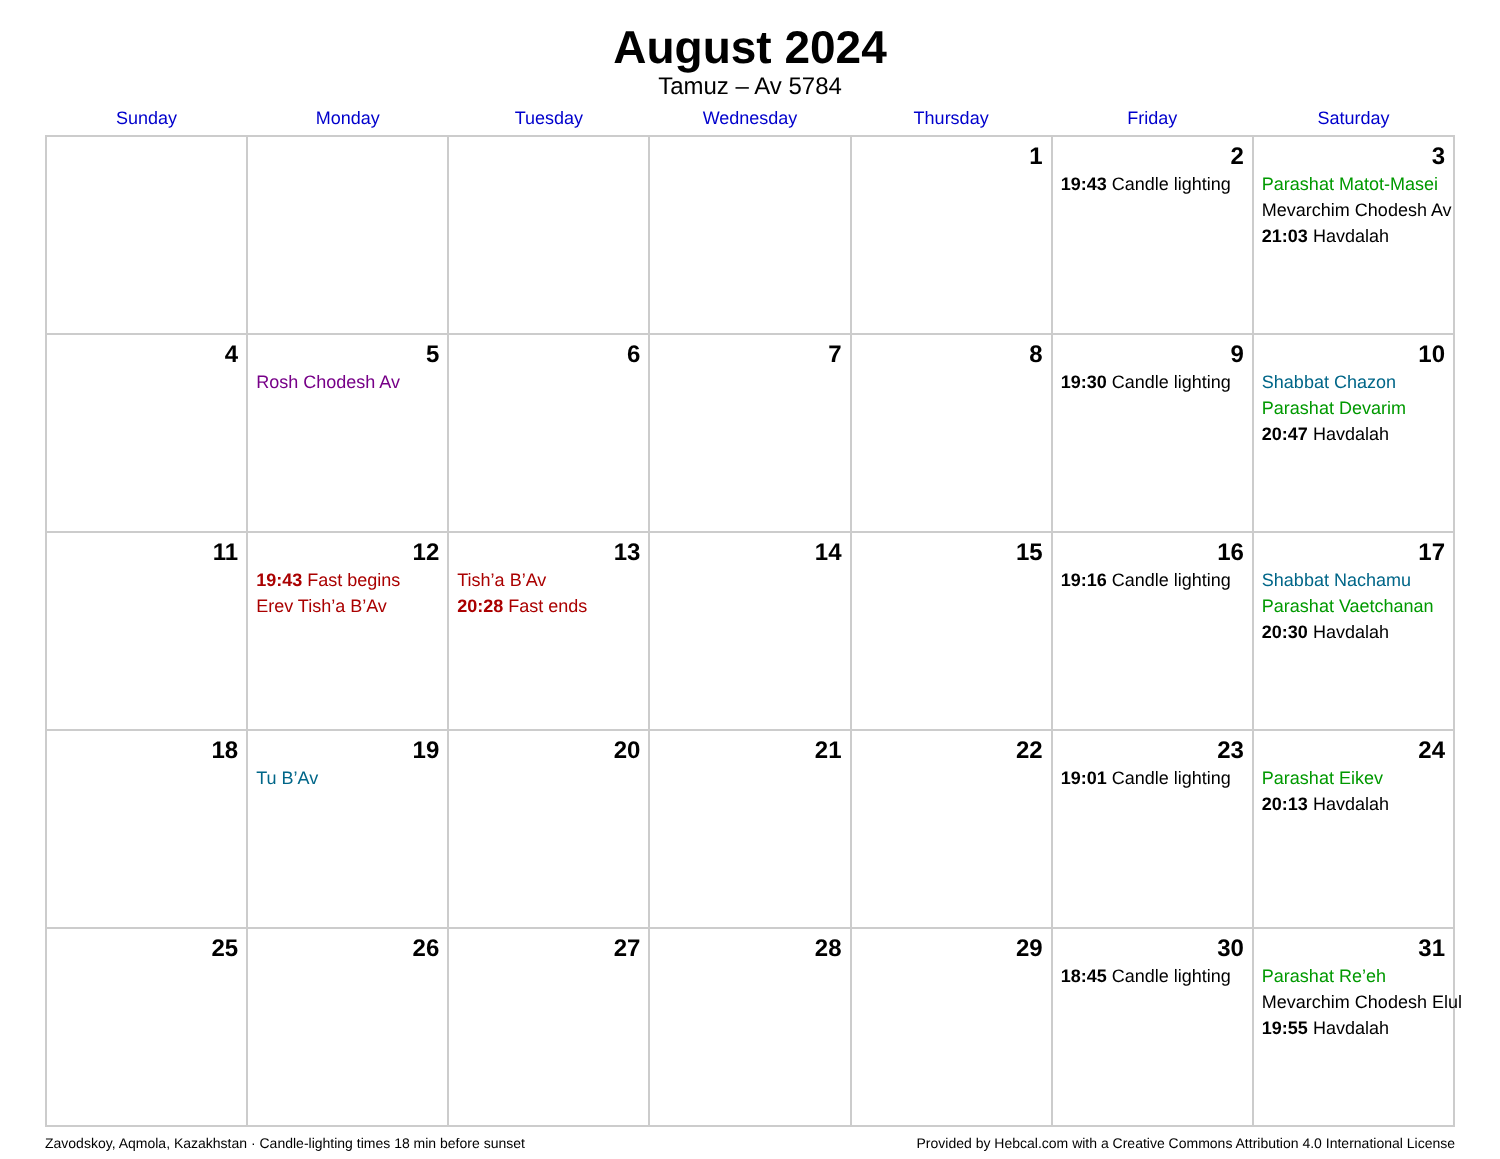August 2024
Tamuz – Av 5784
| Sunday | Monday | Tuesday | Wednesday | Thursday | Friday | Saturday |
| --- | --- | --- | --- | --- | --- | --- |
| | | | | 1 | 2 19:43 Candle lighting | 3 Parashat Matot-Masei Mevarchim Chodesh Av 21:03 Havdalah |
| 4 | 5 Rosh Chodesh Av | 6 | 7 | 8 | 9 19:30 Candle lighting | 10 Shabbat Chazon Parashat Devarim 20:47 Havdalah |
| 11 | 12 19:43 Fast begins Erev Tish’a B’Av | 13 Tish’a B’Av 20:28 Fast ends | 14 | 15 | 16 19:16 Candle lighting | 17 Shabbat Nachamu Parashat Vaetchanan 20:30 Havdalah |
| 18 | 19 Tu B’Av | 20 | 21 | 22 | 23 19:01 Candle lighting | 24 Parashat Eikev 20:13 Havdalah |
| 25 | 26 | 27 | 28 | 29 | 30 18:45 Candle lighting | 31 Parashat Re’eh Mevarchim Chodesh Elul 19:55 Havdalah |
Zavodskoy, Aqmola, Kazakhstan · Candle-lighting times 18 min before sunset Provided by Hebcal.com with a Creative Commons Attribution 4.0 International License